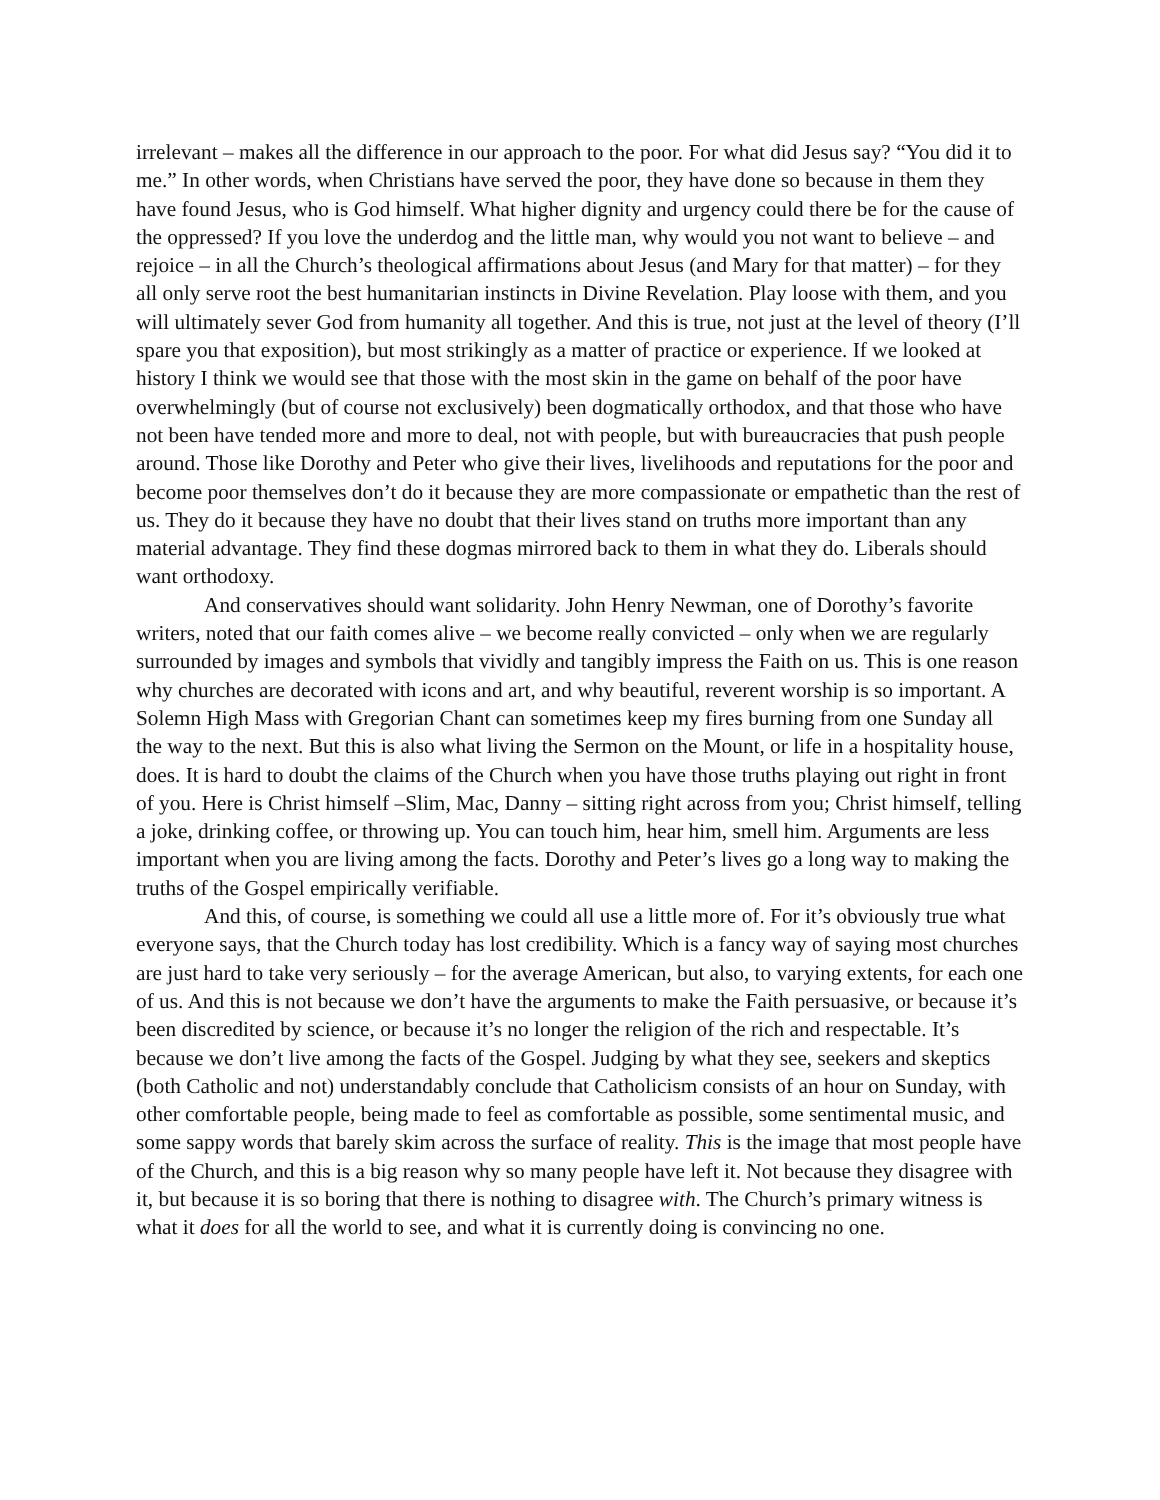irrelevant – makes all the difference in our approach to the poor. For what did Jesus say? “You did it to me.” In other words, when Christians have served the poor, they have done so because in them they have found Jesus, who is God himself. What higher dignity and urgency could there be for the cause of the oppressed? If you love the underdog and the little man, why would you not want to believe – and rejoice – in all the Church’s theological affirmations about Jesus (and Mary for that matter) – for they all only serve root the best humanitarian instincts in Divine Revelation. Play loose with them, and you will ultimately sever God from humanity all together. And this is true, not just at the level of theory (I’ll spare you that exposition), but most strikingly as a matter of practice or experience. If we looked at history I think we would see that those with the most skin in the game on behalf of the poor have overwhelmingly (but of course not exclusively) been dogmatically orthodox, and that those who have not been have tended more and more to deal, not with people, but with bureaucracies that push people around. Those like Dorothy and Peter who give their lives, livelihoods and reputations for the poor and become poor themselves don’t do it because they are more compassionate or empathetic than the rest of us. They do it because they have no doubt that their lives stand on truths more important than any material advantage. They find these dogmas mirrored back to them in what they do. Liberals should want orthodoxy.
And conservatives should want solidarity. John Henry Newman, one of Dorothy’s favorite writers, noted that our faith comes alive – we become really convicted – only when we are regularly surrounded by images and symbols that vividly and tangibly impress the Faith on us. This is one reason why churches are decorated with icons and art, and why beautiful, reverent worship is so important. A Solemn High Mass with Gregorian Chant can sometimes keep my fires burning from one Sunday all the way to the next. But this is also what living the Sermon on the Mount, or life in a hospitality house, does. It is hard to doubt the claims of the Church when you have those truths playing out right in front of you. Here is Christ himself –Slim, Mac, Danny – sitting right across from you; Christ himself, telling a joke, drinking coffee, or throwing up. You can touch him, hear him, smell him. Arguments are less important when you are living among the facts. Dorothy and Peter’s lives go a long way to making the truths of the Gospel empirically verifiable.
And this, of course, is something we could all use a little more of. For it’s obviously true what everyone says, that the Church today has lost credibility. Which is a fancy way of saying most churches are just hard to take very seriously – for the average American, but also, to varying extents, for each one of us. And this is not because we don’t have the arguments to make the Faith persuasive, or because it’s been discredited by science, or because it’s no longer the religion of the rich and respectable. It’s because we don’t live among the facts of the Gospel. Judging by what they see, seekers and skeptics (both Catholic and not) understandably conclude that Catholicism consists of an hour on Sunday, with other comfortable people, being made to feel as comfortable as possible, some sentimental music, and some sappy words that barely skim across the surface of reality. This is the image that most people have of the Church, and this is a big reason why so many people have left it. Not because they disagree with it, but because it is so boring that there is nothing to disagree with. The Church’s primary witness is what it does for all the world to see, and what it is currently doing is convincing no one.